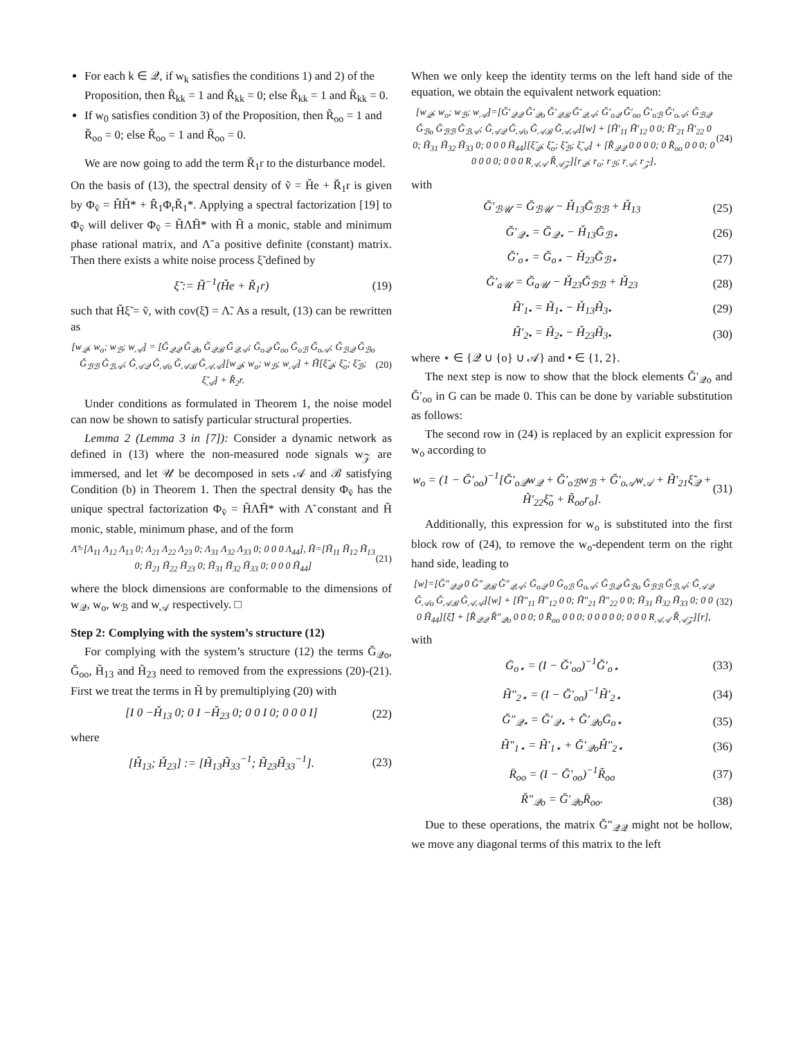For each k ∈ 𝒬, if w<sub>k</sub> satisfies the conditions 1) and 2) of the Proposition, then R̃<sub>kk</sub> = 1 and Ř<sub>kk</sub> = 0; else Ř<sub>kk</sub> = 1 and R̃<sub>kk</sub> = 0.
If w<sub>0</sub> satisfies condition 3) of the Proposition, then R̃<sub>oo</sub> = 1 and Ř<sub>oo</sub> = 0; else Ř<sub>oo</sub> = 1 and R̃<sub>oo</sub> = 0.
We are now going to add the term Ř<sub>1</sub>r to the disturbance model.
On the basis of (13), the spectral density of ṽ = Ȟe + Ř<sub>1</sub>r is given by Φ<sub>ṽ</sub> = ȞȞ* + Ř<sub>1</sub>Φ<sub>r</sub>Ř<sub>1</sub>*. Applying a spectral factorization [19] to Φ<sub>ṽ</sub> will deliver Φ<sub>ṽ</sub> = H̃Λ̃H̃* with H̃ a monic, stable and minimum phase rational matrix, and Λ̃ a positive definite (constant) matrix. Then there exists a white noise process ξ̃ defined by
ξ̃ := H̃<sup>−1</sup>(Ȟe + Ř<sub>1</sub>r) (19)
such that H̃ξ̃ = ṽ, with cov(ξ̃) = Λ̃. As a result, (13) can be rewritten as
[w<sub>𝒬</sub>; w<sub>o</sub>; w<sub>ℬ</sub>; w<sub>𝒜</sub>] = [Ğ<sub>𝒬𝒬</sub> Ğ<sub>𝒬o</sub> Ğ<sub>𝒬ℬ</sub> Ğ<sub>𝒬𝒜</sub>; Ğ<sub>o𝒬</sub> Ğ<sub>oo</sub> Ğ<sub>oℬ</sub> Ğ<sub>o𝒜</sub>; Ğ<sub>ℬ𝒬</sub> Ğ<sub>ℬo</sub> Ğ<sub>ℬℬ</sub> Ğ<sub>ℬ𝒜</sub>; Ğ<sub>𝒜𝒬</sub> Ğ<sub>𝒜o</sub> Ğ<sub>𝒜ℬ</sub> Ğ<sub>𝒜𝒜</sub>][w<sub>𝒬</sub>; w<sub>o</sub>; w<sub>ℬ</sub>; w<sub>𝒜</sub>] + H̃[ξ̃<sub>𝒬</sub>; ξ̃<sub>o</sub>; ξ̃<sub>ℬ</sub>; ξ̃<sub>𝒜</sub>] + Ř<sub>2</sub>r. (20)
Under conditions as formulated in Theorem 1, the noise model can now be shown to satisfy particular structural properties.
Lemma 2 (Lemma 3 in [7]): Consider a dynamic network as defined in (13) where the non-measured node signals w<sub>𝒵</sub> are immersed, and let 𝒰 be decomposed in sets 𝒜 and ℬ satisfying Condition (b) in Theorem 1. Then the spectral density Φ<sub>ṽ</sub> has the unique spectral factorization Φ<sub>ṽ</sub> = H̃Λ̃H̃* with Λ̃ constant and H̃ monic, stable, minimum phase, and of the form
Λ̃=[Λ<sub>11</sub> Λ<sub>12</sub> Λ<sub>13</sub> 0; Λ<sub>21</sub> Λ<sub>22</sub> Λ<sub>23</sub> 0; Λ<sub>31</sub> Λ<sub>32</sub> Λ<sub>33</sub> 0; 0 0 0 Λ<sub>44</sub>], H̃=[H̃<sub>11</sub> H̃<sub>12</sub> H̃<sub>13</sub> 0; H̃<sub>21</sub> H̃<sub>22</sub> H̃<sub>23</sub> 0; H̃<sub>31</sub> H̃<sub>32</sub> H̃<sub>33</sub> 0; 0 0 0 H̃<sub>44</sub>] (21)
where the block dimensions are conformable to the dimensions of w<sub>𝒬</sub>, w<sub>o</sub>, w<sub>ℬ</sub> and w<sub>𝒜</sub> respectively. □
Step 2: Complying with the system’s structure (12)
For complying with the system’s structure (12) the terms Ğ<sub>𝒬o</sub>, Ğ<sub>oo</sub>, H̃<sub>13</sub> and H̃<sub>23</sub> need to removed from the expressions (20)-(21). First we treat the terms in H̃ by premultiplying (20) with
[I 0 −Ȟ<sub>13</sub> 0; 0 I −Ȟ<sub>23</sub> 0; 0 0 I 0; 0 0 0 I] (22)
where
[Ȟ<sub>13</sub>; Ȟ<sub>23</sub>] := [H̃<sub>13</sub>H̃<sub>33</sub><sup>−1</sup>; H̃<sub>23</sub>H̃<sub>33</sub><sup>−1</sup>]. (23)
When we only keep the identity terms on the left hand side of the equation, we obtain the equivalent network equation:
[w<sub>𝒬</sub>; w<sub>o</sub>; w<sub>ℬ</sub>; w<sub>𝒜</sub>]=[Ğ′<sub>𝒬𝒬</sub> Ğ′<sub>𝒬o</sub> Ğ′<sub>𝒬ℬ</sub> Ğ′<sub>𝒬𝒜</sub>; Ğ′<sub>o𝒬</sub> Ğ′<sub>oo</sub> Ğ′<sub>oℬ</sub> Ğ′<sub>o𝒜</sub>; Ğ<sub>ℬ𝒬</sub> Ğ<sub>ℬo</sub> Ğ<sub>ℬℬ</sub> Ğ<sub>ℬ𝒜</sub>; Ğ<sub>𝒜𝒬</sub> Ğ<sub>𝒜o</sub> Ğ<sub>𝒜ℬ</sub> Ğ<sub>𝒜𝒜</sub>][w] + [H̃′<sub>11</sub> H̃′<sub>12</sub> 0 0; H̃′<sub>21</sub> H̃′<sub>22</sub> 0 0; H̃<sub>31</sub> H̃<sub>32</sub> H̃<sub>33</sub> 0; 0 0 0 H̃<sub>44</sub>][ξ̃<sub>𝒬</sub>; ξ̃<sub>o</sub>; ξ̃<sub>ℬ</sub>; ξ̃<sub>𝒜</sub>] + [R̃<sub>𝒬𝒬</sub> 0 0 0 0; 0 R̃<sub>oo</sub> 0 0 0; 0 0 0 0 0; 0 0 0 R<sub>𝒜𝒜</sub> Ř<sub>𝒜𝒵</sub>][r<sub>𝒬</sub>; r<sub>o</sub>; r<sub>ℬ</sub>; r<sub>𝒜</sub>; r<sub>𝒵</sub>], (24)
with
Ğ′<sub>ℬ𝒰</sub> = Ğ<sub>ℬ𝒰</sub> − Ȟ<sub>13</sub>Ğ<sub>ℬℬ</sub> + Ȟ<sub>13</sub> (25)
Ğ′<sub>𝒬⋆</sub> = Ğ<sub>𝒬⋆</sub> − Ȟ<sub>13</sub>Ğ<sub>ℬ⋆</sub> (26)
Ğ′<sub>o⋆</sub> = Ğ<sub>o⋆</sub> − Ȟ<sub>23</sub>Ğ<sub>ℬ⋆</sub> (27)
Ğ′<sub>a𝒰</sub> = Ğ<sub>a𝒰</sub> − Ȟ<sub>23</sub>Ğ<sub>ℬℬ</sub> + Ȟ<sub>23</sub> (28)
H̃′<sub>1•</sub> = H̃<sub>1•</sub> − Ȟ<sub>13</sub>H̃<sub>3•</sub> (29)
H̃′<sub>2•</sub> = H̃<sub>2•</sub> − Ȟ<sub>23</sub>H̃<sub>3•</sub> (30)
where ⋆ ∈ {𝒬 ∪ {o} ∪ 𝒜} and • ∈ {1, 2}.
The next step is now to show that the block elements Ğ′<sub>𝒬o</sub> and Ğ′<sub>oo</sub> in G can be made 0. This can be done by variable substitution as follows:
The second row in (24) is replaced by an explicit expression for w<sub>o</sub> according to
w<sub>o</sub> = (1 − Ğ′<sub>oo</sub>)<sup>−1</sup>[Ğ′<sub>o𝒬</sub>w<sub>𝒬</sub> + Ğ′<sub>oℬ</sub>w<sub>ℬ</sub> + Ğ′<sub>o𝒜</sub>w<sub>𝒜</sub> + H̃′<sub>21</sub>ξ̃<sub>𝒬</sub> + H̃′<sub>22</sub>ξ̃<sub>o</sub> + R̃<sub>oo</sub>r<sub>o</sub>]. (31)
Additionally, this expression for w<sub>o</sub> is substituted into the first block row of (24), to remove the w<sub>o</sub>-dependent term on the right hand side, leading to
[w]=[Ğ″<sub>𝒬𝒬</sub> 0 Ğ″<sub>𝒬ℬ</sub> Ğ″<sub>𝒬𝒜</sub>; Ḡ<sub>o𝒬</sub> 0 Ḡ<sub>oℬ</sub> Ḡ<sub>o𝒜</sub>; Ğ<sub>ℬ𝒬</sub> Ğ<sub>ℬo</sub> Ğ<sub>ℬℬ</sub> Ğ<sub>ℬ𝒜</sub>; Ğ<sub>𝒜𝒬</sub> Ğ<sub>𝒜o</sub> Ğ<sub>𝒜ℬ</sub> Ğ<sub>𝒜𝒜</sub>][w] + [H̃″<sub>11</sub> H̃″<sub>12</sub> 0 0; H̃″<sub>21</sub> H̃″<sub>22</sub> 0 0; H̃<sub>31</sub> H̃<sub>32</sub> H̃<sub>33</sub> 0; 0 0 0 H̃<sub>44</sub>][ξ̃] + [R̃<sub>𝒬𝒬</sub> Ř″<sub>𝒬o</sub> 0 0 0; 0 R̄<sub>oo</sub> 0 0 0; 0 0 0 0 0; 0 0 0 R<sub>𝒜𝒜</sub> Ř<sub>𝒜𝒵</sub>][r], (32)
with
Ḡ<sub>o⋆</sub> = (I − Ğ′<sub>oo</sub>)<sup>−1</sup>Ğ′<sub>o⋆</sub> (33)
H̃″<sub>2⋆</sub> = (I − Ğ′<sub>oo</sub>)<sup>−1</sup>H̃′<sub>2⋆</sub> (34)
Ğ″<sub>𝒬⋆</sub> = Ğ′<sub>𝒬⋆</sub> + Ğ′<sub>𝒬o</sub>Ḡ<sub>o⋆</sub> (35)
H̃″<sub>1⋆</sub> = H̃′<sub>1⋆</sub> + Ğ′<sub>𝒬o</sub>H̃″<sub>2⋆</sub> (36)
R̄<sub>oo</sub> = (I − Ğ′<sub>oo</sub>)<sup>−1</sup>R̃<sub>oo</sub> (37)
Ř″<sub>𝒬o</sub> = Ğ′<sub>𝒬o</sub>R̄<sub>oo</sub>. (38)
Due to these operations, the matrix Ğ″<sub>𝒬𝒬</sub> might not be hollow, we move any diagonal terms of this matrix to the left